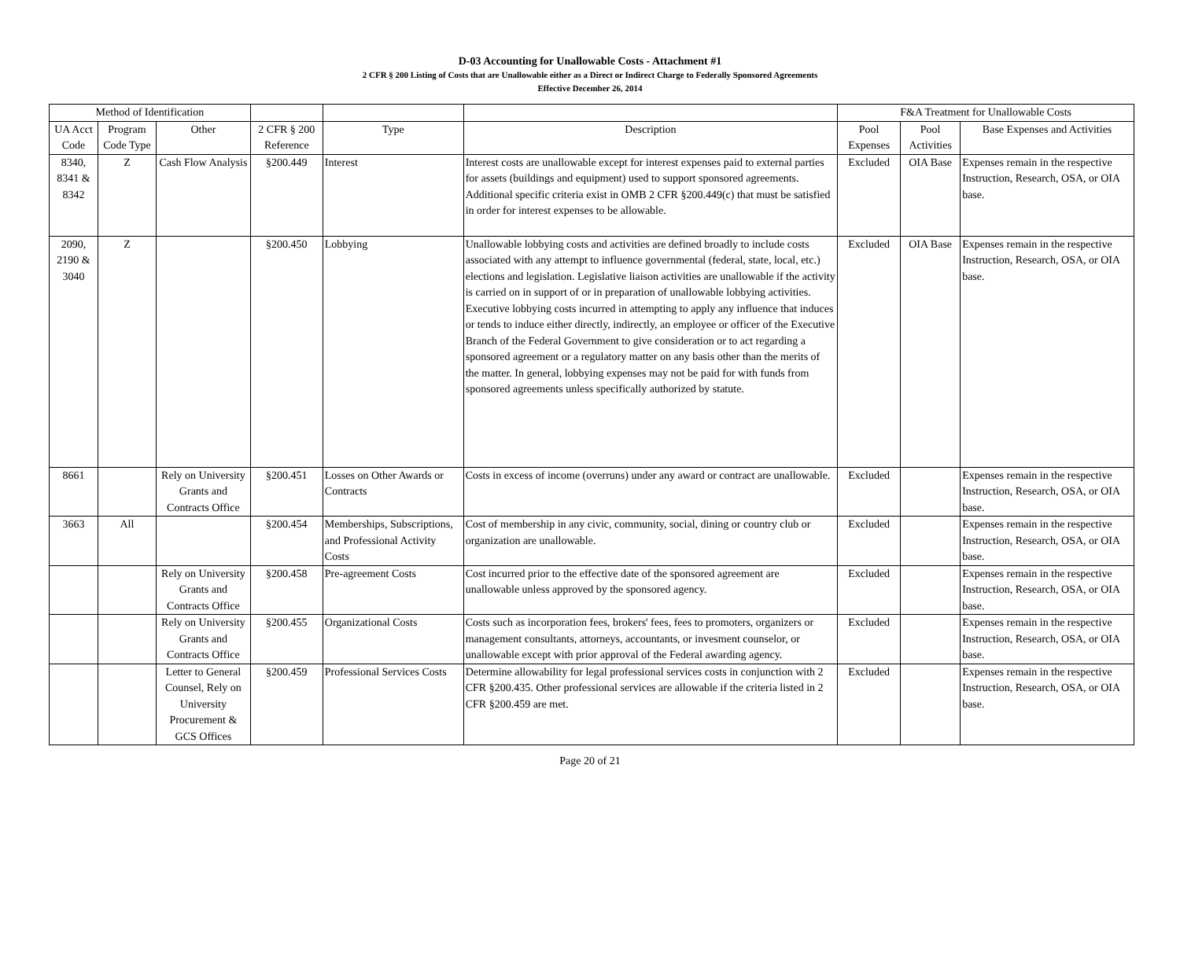D-03 Accounting for Unallowable Costs - Attachment #1
2 CFR § 200 Listing of Costs that are Unallowable either as a Direct or Indirect Charge to Federally Sponsored Agreements
Effective December 26, 2014
| Method of Identification | | | | | | F&A Treatment for Unallowable Costs | | |
| --- | --- | --- | --- | --- | --- | --- | --- | --- |
| UA Acct Code | Program Code Type | Other | 2 CFR § 200 Reference | Type | Description | Pool Expenses | Pool Activities | Base Expenses and Activities |
| 8340, 8341 & 8342 | Z | Cash Flow Analysis | §200.449 | Interest | Interest costs are unallowable except for interest expenses paid to external parties for assets (buildings and equipment) used to support sponsored agreements. Additional specific criteria exist in OMB 2 CFR §200.449(c) that must be satisfied in order for interest expenses to be allowable. | Excluded | OIA Base | Expenses remain in the respective Instruction, Research, OSA, or OIA base. |
| 2090, 2190 & 3040 | Z | | §200.450 | Lobbying | Unallowable lobbying costs and activities are defined broadly to include costs associated with any attempt to influence governmental (federal, state, local, etc.) elections and legislation. Legislative liaison activities are unallowable if the activity is carried on in support of or in preparation of unallowable lobbying activities. Executive lobbying costs incurred in attempting to apply any influence that induces or tends to induce either directly, indirectly, an employee or officer of the Executive Branch of the Federal Government to give consideration or to act regarding a sponsored agreement or a regulatory matter on any basis other than the merits of the matter. In general, lobbying expenses may not be paid for with funds from sponsored agreements unless specifically authorized by statute. | Excluded | OIA Base | Expenses remain in the respective Instruction, Research, OSA, or OIA base. |
| 8661 | | Rely on University Grants and Contracts Office | §200.451 | Losses on Other Awards or Contracts | Costs in excess of income (overruns) under any award or contract are unallowable. | Excluded | | Expenses remain in the respective Instruction, Research, OSA, or OIA base. |
| 3663 | All | | §200.454 | Memberships, Subscriptions, and Professional Activity Costs | Cost of membership in any civic, community, social, dining or country club or organization are unallowable. | Excluded | | Expenses remain in the respective Instruction, Research, OSA, or OIA base. |
| | | Rely on University Grants and Contracts Office | §200.458 | Pre-agreement Costs | Cost incurred prior to the effective date of the sponsored agreement are unallowable unless approved by the sponsored agency. | Excluded | | Expenses remain in the respective Instruction, Research, OSA, or OIA base. |
| | | Rely on University Grants and Contracts Office | §200.455 | Organizational Costs | Costs such as incorporation fees, brokers' fees, fees to promoters, organizers or management consultants, attorneys, accountants, or invesment counselor, or unallowable except with prior approval of the Federal awarding agency. | Excluded | | Expenses remain in the respective Instruction, Research, OSA, or OIA base. |
| | | Letter to General Counsel, Rely on University Procurement & GCS Offices | §200.459 | Professional Services Costs | Determine allowability for legal professional services costs in conjunction with 2 CFR §200.435. Other professional services are allowable if the criteria listed in 2 CFR §200.459 are met. | Excluded | | Expenses remain in the respective Instruction, Research, OSA, or OIA base. |
Page 20 of 21